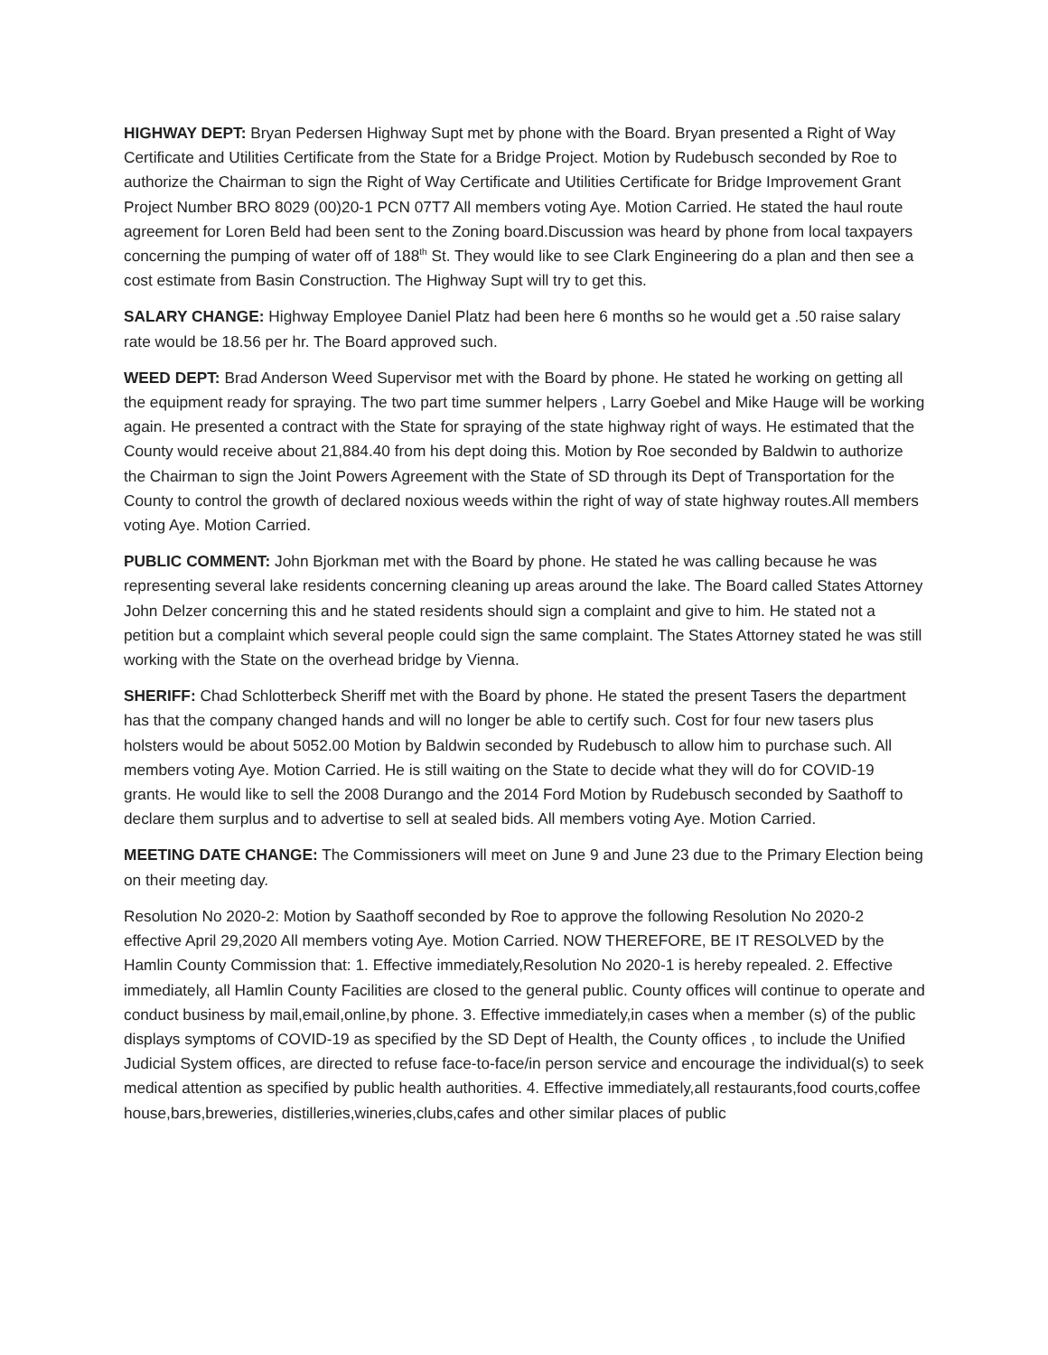HIGHWAY DEPT: Bryan Pedersen Highway Supt met by phone with the Board. Bryan presented a Right of Way Certificate and Utilities Certificate from the State for a Bridge Project. Motion by Rudebusch seconded by Roe to authorize the Chairman to sign the Right of Way Certificate and Utilities Certificate for Bridge Improvement Grant Project Number BRO 8029 (00)20-1 PCN 07T7 All members voting Aye. Motion Carried. He stated the haul route agreement for Loren Beld had been sent to the Zoning board.Discussion was heard by phone from local taxpayers concerning the pumping of water off of 188<sup>th</sup> St. They would like to see Clark Engineering do a plan and then see a cost estimate from Basin Construction. The Highway Supt will try to get this.
SALARY CHANGE: Highway Employee Daniel Platz had been here 6 months so he would get a .50 raise salary rate would be 18.56 per hr. The Board approved such.
WEED DEPT: Brad Anderson Weed Supervisor met with the Board by phone. He stated he working on getting all the equipment ready for spraying. The two part time summer helpers , Larry Goebel and Mike Hauge will be working again. He presented a contract with the State for spraying of the state highway right of ways. He estimated that the County would receive about 21,884.40 from his dept doing this. Motion by Roe seconded by Baldwin to authorize the Chairman to sign the Joint Powers Agreement with the State of SD through its Dept of Transportation for the County to control the growth of declared noxious weeds within the right of way of state highway routes.All members voting Aye. Motion Carried.
PUBLIC COMMENT: John Bjorkman met with the Board by phone. He stated he was calling because he was representing several lake residents concerning cleaning up areas around the lake. The Board called States Attorney John Delzer concerning this and he stated residents should sign a complaint and give to him. He stated not a petition but a complaint which several people could sign the same complaint. The States Attorney stated he was still working with the State on the overhead bridge by Vienna.
SHERIFF: Chad Schlotterbeck Sheriff met with the Board by phone. He stated the present Tasers the department has that the company changed hands and will no longer be able to certify such. Cost for four new tasers plus holsters would be about 5052.00 Motion by Baldwin seconded by Rudebusch to allow him to purchase such. All members voting Aye. Motion Carried. He is still waiting on the State to decide what they will do for COVID-19 grants. He would like to sell the 2008 Durango and the 2014 Ford Motion by Rudebusch seconded by Saathoff to declare them surplus and to advertise to sell at sealed bids. All members voting Aye. Motion Carried.
MEETING DATE CHANGE: The Commissioners will meet on June 9 and June 23 due to the Primary Election being on their meeting day.
Resolution No 2020-2: Motion by Saathoff seconded by Roe to approve the following Resolution No 2020-2 effective April 29,2020 All members voting Aye. Motion Carried. NOW THEREFORE, BE IT RESOLVED by the Hamlin County Commission that: 1. Effective immediately,Resolution No 2020-1 is hereby repealed. 2. Effective immediately, all Hamlin County Facilities are closed to the general public. County offices will continue to operate and conduct business by mail,email,online,by phone. 3. Effective immediately,in cases when a member (s) of the public displays symptoms of COVID-19 as specified by the SD Dept of Health, the County offices , to include the Unified Judicial System offices, are directed to refuse face-to-face/in person service and encourage the individual(s) to seek medical attention as specified by public health authorities. 4. Effective immediately,all restaurants,food courts,coffee house,bars,breweries, distilleries,wineries,clubs,cafes and other similar places of public